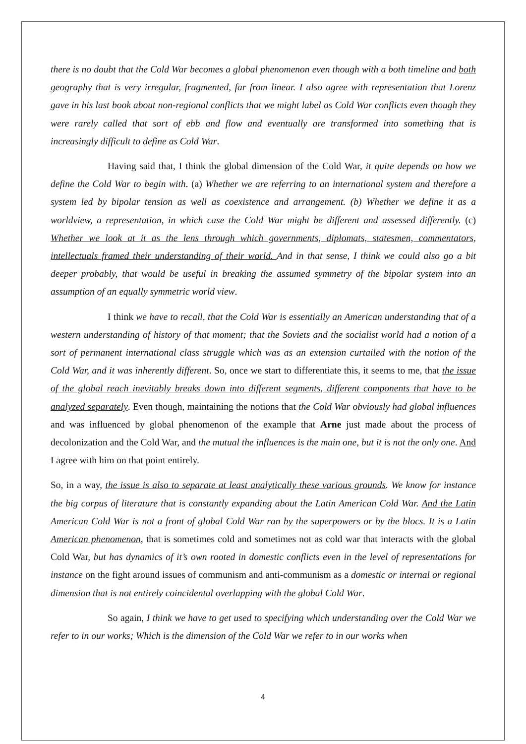there is no doubt that the Cold War becomes a global phenomenon even though with a both timeline and both geography that is very irregular, fragmented, far from linear. I also agree with representation that Lorenz gave in his last book about non-regional conflicts that we might label as Cold War conflicts even though they were rarely called that sort of ebb and flow and eventually are transformed into something that is increasingly difficult to define as Cold War.
Having said that, I think the global dimension of the Cold War, it quite depends on how we define the Cold War to begin with. (a) Whether we are referring to an international system and therefore a system led by bipolar tension as well as coexistence and arrangement. (b) Whether we define it as a worldview, a representation, in which case the Cold War might be different and assessed differently. (c) Whether we look at it as the lens through which governments, diplomats, statesmen, commentators, intellectuals framed their understanding of their world. And in that sense, I think we could also go a bit deeper probably, that would be useful in breaking the assumed symmetry of the bipolar system into an assumption of an equally symmetric world view.
I think we have to recall, that the Cold War is essentially an American understanding that of a western understanding of history of that moment; that the Soviets and the socialist world had a notion of a sort of permanent international class struggle which was as an extension curtailed with the notion of the Cold War, and it was inherently different. So, once we start to differentiate this, it seems to me, that the issue of the global reach inevitably breaks down into different segments, different components that have to be analyzed separately. Even though, maintaining the notions that the Cold War obviously had global influences and was influenced by global phenomenon of the example that Arne just made about the process of decolonization and the Cold War, and the mutual the influences is the main one, but it is not the only one. And I agree with him on that point entirely.
So, in a way, the issue is also to separate at least analytically these various grounds. We know for instance the big corpus of literature that is constantly expanding about the Latin American Cold War. And the Latin American Cold War is not a front of global Cold War ran by the superpowers or by the blocs. It is a Latin American phenomenon, that is sometimes cold and sometimes not as cold war that interacts with the global Cold War, but has dynamics of it’s own rooted in domestic conflicts even in the level of representations for instance on the fight around issues of communism and anti-communism as a domestic or internal or regional dimension that is not entirely coincidental overlapping with the global Cold War.
So again, I think we have to get used to specifying which understanding over the Cold War we refer to in our works; Which is the dimension of the Cold War we refer to in our works when
4